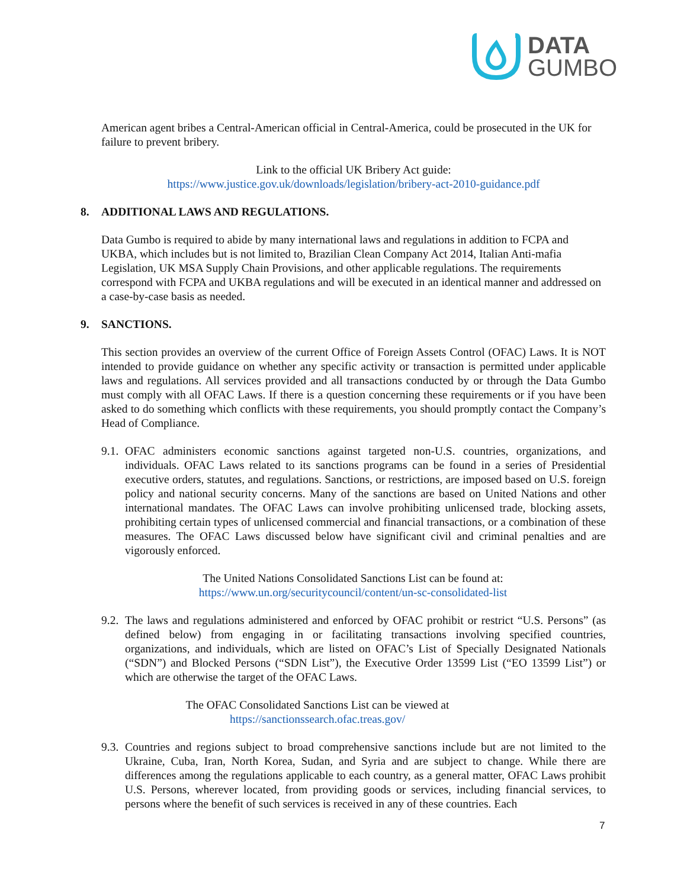DATA
GUMBO
American agent bribes a Central-American official in Central-America, could be prosecuted in the UK for failure to prevent bribery.
Link to the official UK Bribery Act guide:
https://www.justice.gov.uk/downloads/legislation/bribery-act-2010-guidance.pdf
8. ADDITIONAL LAWS AND REGULATIONS.
Data Gumbo is required to abide by many international laws and regulations in addition to FCPA and UKBA, which includes but is not limited to, Brazilian Clean Company Act 2014, Italian Anti-mafia Legislation, UK MSA Supply Chain Provisions, and other applicable regulations. The requirements correspond with FCPA and UKBA regulations and will be executed in an identical manner and addressed on a case-by-case basis as needed.
9. SANCTIONS.
This section provides an overview of the current Office of Foreign Assets Control (OFAC) Laws. It is NOT intended to provide guidance on whether any specific activity or transaction is permitted under applicable laws and regulations. All services provided and all transactions conducted by or through the Data Gumbo must comply with all OFAC Laws. If there is a question concerning these requirements or if you have been asked to do something which conflicts with these requirements, you should promptly contact the Company’s Head of Compliance.
9.1.
OFAC administers economic sanctions against targeted non-U.S. countries, organizations, and individuals. OFAC Laws related to its sanctions programs can be found in a series of Presidential executive orders, statutes, and regulations. Sanctions, or restrictions, are imposed based on U.S. foreign policy and national security concerns. Many of the sanctions are based on United Nations and other international mandates. The OFAC Laws can involve prohibiting unlicensed trade, blocking assets, prohibiting certain types of unlicensed commercial and financial transactions, or a combination of these measures. The OFAC Laws discussed below have significant civil and criminal penalties and are vigorously enforced.
The United Nations Consolidated Sanctions List can be found at:
https://www.un.org/securitycouncil/content/un-sc-consolidated-list
9.2.
The laws and regulations administered and enforced by OFAC prohibit or restrict “U.S. Persons” (as defined below) from engaging in or facilitating transactions involving specified countries, organizations, and individuals, which are listed on OFAC’s List of Specially Designated Nationals (“SDN”) and Blocked Persons (“SDN List”), the Executive Order 13599 List (“EO 13599 List”) or which are otherwise the target of the OFAC Laws.
The OFAC Consolidated Sanctions List can be viewed at
https://sanctionssearch.ofac.treas.gov/
9.3.
Countries and regions subject to broad comprehensive sanctions include but are not limited to the Ukraine, Cuba, Iran, North Korea, Sudan, and Syria and are subject to change. While there are differences among the regulations applicable to each country, as a general matter, OFAC Laws prohibit U.S. Persons, wherever located, from providing goods or services, including financial services, to persons where the benefit of such services is received in any of these countries. Each
7